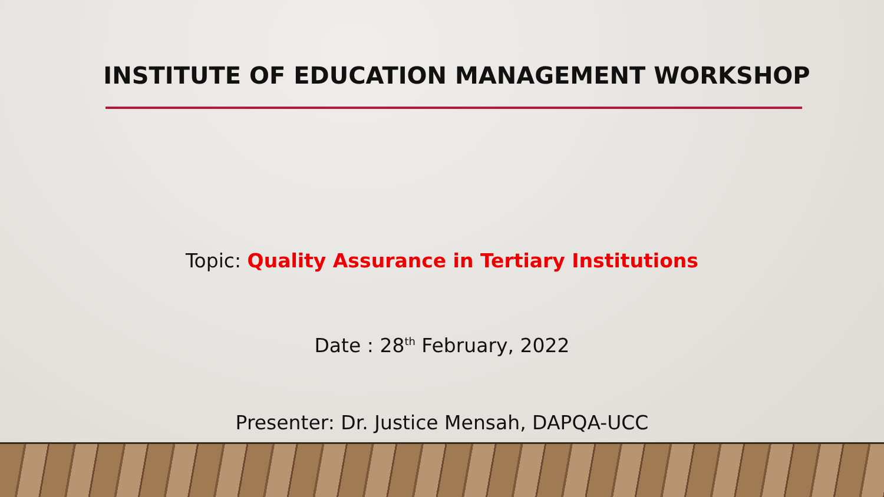INSTITUTE OF EDUCATION MANAGEMENT WORKSHOP
Topic: Quality Assurance in Tertiary Institutions
Date : 28<sup>th</sup> February, 2022
Presenter: Dr. Justice Mensah, DAPQA-UCC